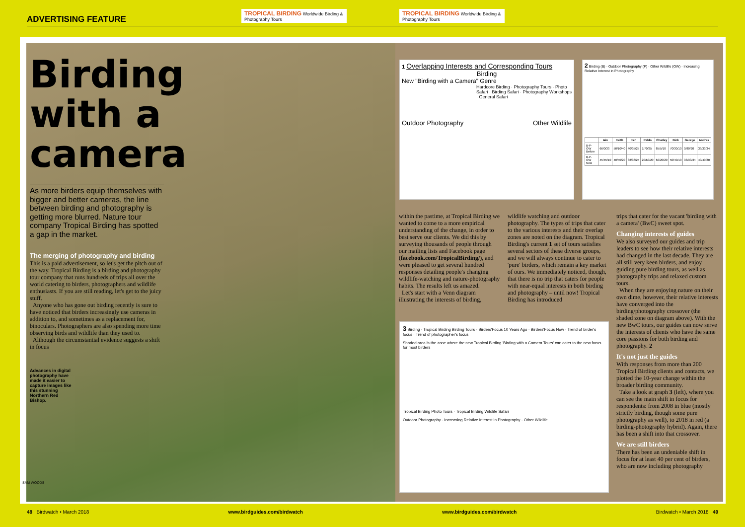ADVERTISING FEATURE
TROPICAL BIRDING Worldwide Birding & Photography Tours
TROPICAL BIRDING Worldwide Birding & Photography Tours
Birding with a camera
As more birders equip themselves with bigger and better cameras, the line between birding and photography is getting more blurred. Nature tour company Tropical Birding has spotted a gap in the market.
The merging of photography and birding
This is a paid advertisement, so let's get the pitch out of the way. Tropical Birding is a birding and photography tour company that runs hundreds of trips all over the world catering to birders, photographers and wildlife enthusiasts. If you are still reading, let's get to the juicy stuff.
Anyone who has gone out birding recently is sure to have noticed that birders increasingly use cameras in addition to, and sometimes as a replacement for, binoculars. Photographers are also spending more time observing birds and wildlife than they used to.
Although the circumstantial evidence suggests a shift in focus
Advances in digital photography have made it easier to capture images like this stunning Northern Red Bishop.
SAM WOODS
1 Overlapping Interests and Corresponding Tours
Birding
New "Birding with a Camera" Genre
Hardcore Birding · Photography Tours · Photo Safari · Birding Safari · Photography Workshops · General Safari
Outdoor Photography Other Wildlife
2 Birding (B) · Outdoor Photography (P) · Other Wildlife (OW) · Increasing Relative Interest in Photography
| | Iain | Keith | Ken | Pablo | Charley | Nick | George | Andres |
| --- | --- | --- | --- | --- | --- | --- | --- | --- |
| B-P-OW Before | 66/0/33 | 50/10/40 | 40/35/25 | 1/70/25 | 85/5/10 | 70/30/10 | 0/80/20 | 33/33/34 |
| B-P-OW Now | 45/45/10 | 40/40/20 | 38/38/24 | 20/60/20 | 60/20/20 | 50/40/10 | 33/33/34 | 40/40/20 |
3 Birding · Tropical Birding Birding Tours · Birders'Focus 10 Years Ago · Birders'Focus Now · Trend of birder's focus · Trend of photographer's focus
Shaded area is the zone where the new Tropical Birding 'Birding with a Camera Tours' can cater to the new focus for most birders
Tropical Birding Photo Tours · Tropical Birding Wildlife Safari
Outdoor Photography · Increasing Relative Interest in Photography · Other Wildlife
within the pastime, at Tropical Birding we wanted to come to a more empirical understanding of the change, in order to best serve our clients. We did this by surveying thousands of people through our mailing lists and Facebook page (facebook.com/TropicalBirding/), and were pleased to get several hundred responses detailing people's changing wildlife-watching and nature-photography habits. The results left us amazed.
Let's start with a Venn diagram illustrating the interests of birding,
wildlife watching and outdoor photography. The types of trips that cater to the various interests and their overlap zones are noted on the diagram. Tropical Birding's current 1 set of tours satisfies several sectors of these diverse groups, and we will always continue to cater to 'pure' birders, which remain a key market of ours. We immediately noticed, though, that there is no trip that caters for people with near-equal interests in both birding and photography – until now! Tropical Birding has introduced
trips that cater for the vacant 'birding with a camera' (BwC) sweet spot.
Changing interests of guides
We also surveyed our guides and trip leaders to see how their relative interests had changed in the last decade. They are all still very keen birders, and enjoy guiding pure birding tours, as well as photography trips and relaxed custom tours.
When they are enjoying nature on their own dime, however, their relative interests have converged into the birding/photography crossover (the shaded zone on diagram above). With the new BwC tours, our guides can now serve the interests of clients who have the same core passions for both birding and photography. 2
It's not just the guides
With responses from more than 200 Tropical Birding clients and contacts, we plotted the 10-year change within the broader birding community.
Take a look at graph 3 (left), where you can see the main shift in focus for respondents: from 2008 in blue (mostly strictly birding, though some pure photography as well), to 2018 in red (a birding-photography hybrid). Again, there has been a shift into that crossover.
We are still birders
There has been an undeniable shift in focus for at least 40 per cent of birders, who are now including photography
48 Birdwatch • March 2018 www.birdguides.com/birdwatch www.birdguides.com/birdwatch Birdwatch • March 2018 49